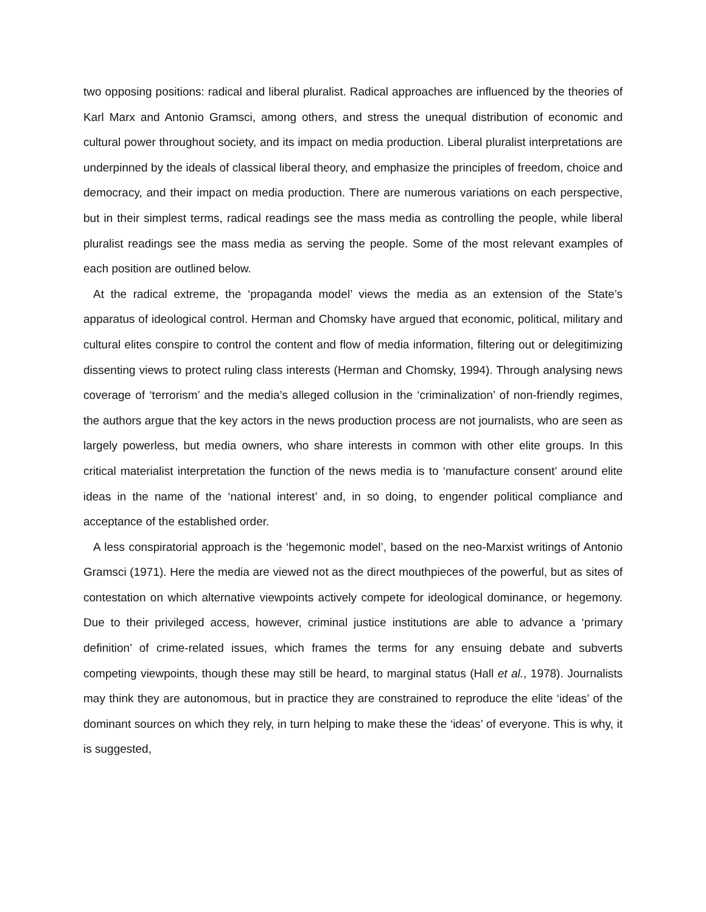two opposing positions: radical and liberal pluralist. Radical approaches are influenced by the theories of Karl Marx and Antonio Gramsci, among others, and stress the unequal distribution of economic and cultural power throughout society, and its impact on media production. Liberal pluralist interpretations are underpinned by the ideals of classical liberal theory, and emphasize the principles of freedom, choice and democracy, and their impact on media production. There are numerous variations on each perspective, but in their simplest terms, radical readings see the mass media as controlling the people, while liberal pluralist readings see the mass media as serving the people. Some of the most relevant examples of each position are outlined below.
At the radical extreme, the ‘propaganda model’ views the media as an extension of the State’s apparatus of ideological control. Herman and Chomsky have argued that economic, political, military and cultural elites conspire to control the content and flow of media information, filtering out or delegitimizing dissenting views to protect ruling class interests (Herman and Chomsky, 1994). Through analysing news coverage of ‘terrorism’ and the media’s alleged collusion in the ‘criminalization’ of non-friendly regimes, the authors argue that the key actors in the news production process are not journalists, who are seen as largely powerless, but media owners, who share interests in common with other elite groups. In this critical materialist interpretation the function of the news media is to ‘manufacture consent’ around elite ideas in the name of the ‘national interest’ and, in so doing, to engender political compliance and acceptance of the established order.
A less conspiratorial approach is the ‘hegemonic model’, based on the neo-Marxist writings of Antonio Gramsci (1971). Here the media are viewed not as the direct mouthpieces of the powerful, but as sites of contestation on which alternative viewpoints actively compete for ideological dominance, or hegemony. Due to their privileged access, however, criminal justice institutions are able to advance a ‘primary definition’ of crime-related issues, which frames the terms for any ensuing debate and subverts competing viewpoints, though these may still be heard, to marginal status (Hall et al., 1978). Journalists may think they are autonomous, but in practice they are constrained to reproduce the elite ‘ideas’ of the dominant sources on which they rely, in turn helping to make these the ‘ideas’ of everyone. This is why, it is suggested,